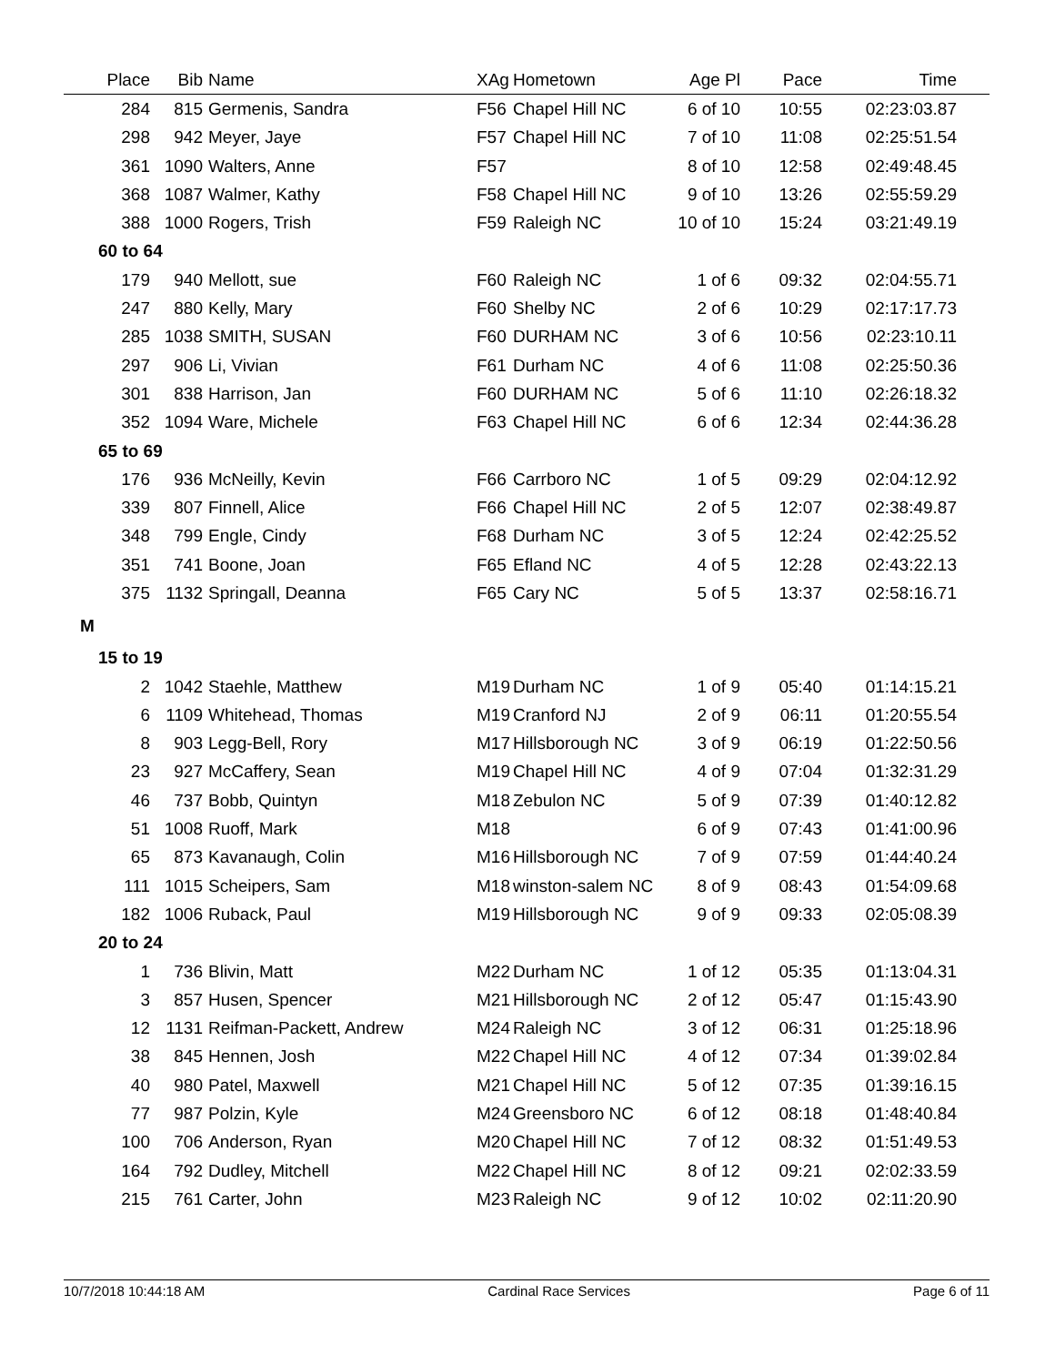| Place | Bib | Name | XAg | Hometown | Age Pl | Pace | Time |
| --- | --- | --- | --- | --- | --- | --- | --- |
| 284 | 815 | Germenis, Sandra | F56 | Chapel Hill NC | 6 of 10 | 10:55 | 02:23:03.87 |
| 298 | 942 | Meyer, Jaye | F57 | Chapel Hill NC | 7 of 10 | 11:08 | 02:25:51.54 |
| 361 | 1090 | Walters, Anne | F57 | | 8 of 10 | 12:58 | 02:49:48.45 |
| 368 | 1087 | Walmer, Kathy | F58 | Chapel Hill NC | 9 of 10 | 13:26 | 02:55:59.29 |
| 388 | 1000 | Rogers, Trish | F59 | Raleigh NC | 10 of 10 | 15:24 | 03:21:49.19 |
| 60 to 64 | | | | | | | |
| 179 | 940 | Mellott, sue | F60 | Raleigh NC | 1 of 6 | 09:32 | 02:04:55.71 |
| 247 | 880 | Kelly, Mary | F60 | Shelby NC | 2 of 6 | 10:29 | 02:17:17.73 |
| 285 | 1038 | SMITH, SUSAN | F60 | DURHAM NC | 3 of 6 | 10:56 | 02:23:10.11 |
| 297 | 906 | Li, Vivian | F61 | Durham NC | 4 of 6 | 11:08 | 02:25:50.36 |
| 301 | 838 | Harrison, Jan | F60 | DURHAM NC | 5 of 6 | 11:10 | 02:26:18.32 |
| 352 | 1094 | Ware, Michele | F63 | Chapel Hill NC | 6 of 6 | 12:34 | 02:44:36.28 |
| 65 to 69 | | | | | | | |
| 176 | 936 | McNeilly, Kevin | F66 | Carrboro NC | 1 of 5 | 09:29 | 02:04:12.92 |
| 339 | 807 | Finnell, Alice | F66 | Chapel Hill NC | 2 of 5 | 12:07 | 02:38:49.87 |
| 348 | 799 | Engle, Cindy | F68 | Durham NC | 3 of 5 | 12:24 | 02:42:25.52 |
| 351 | 741 | Boone, Joan | F65 | Efland NC | 4 of 5 | 12:28 | 02:43:22.13 |
| 375 | 1132 | Springall, Deanna | F65 | Cary NC | 5 of 5 | 13:37 | 02:58:16.71 |
| M | | | | | | | |
| 15 to 19 | | | | | | | |
| 2 | 1042 | Staehle, Matthew | M19 | Durham NC | 1 of 9 | 05:40 | 01:14:15.21 |
| 6 | 1109 | Whitehead, Thomas | M19 | Cranford NJ | 2 of 9 | 06:11 | 01:20:55.54 |
| 8 | 903 | Legg-Bell, Rory | M17 | Hillsborough NC | 3 of 9 | 06:19 | 01:22:50.56 |
| 23 | 927 | McCaffery, Sean | M19 | Chapel Hill NC | 4 of 9 | 07:04 | 01:32:31.29 |
| 46 | 737 | Bobb, Quintyn | M18 | Zebulon NC | 5 of 9 | 07:39 | 01:40:12.82 |
| 51 | 1008 | Ruoff, Mark | M18 | | 6 of 9 | 07:43 | 01:41:00.96 |
| 65 | 873 | Kavanaugh, Colin | M16 | Hillsborough NC | 7 of 9 | 07:59 | 01:44:40.24 |
| 111 | 1015 | Scheipers, Sam | M18 | winston-salem NC | 8 of 9 | 08:43 | 01:54:09.68 |
| 182 | 1006 | Ruback, Paul | M19 | Hillsborough NC | 9 of 9 | 09:33 | 02:05:08.39 |
| 20 to 24 | | | | | | | |
| 1 | 736 | Blivin, Matt | M22 | Durham NC | 1 of 12 | 05:35 | 01:13:04.31 |
| 3 | 857 | Husen, Spencer | M21 | Hillsborough NC | 2 of 12 | 05:47 | 01:15:43.90 |
| 12 | 1131 | Reifman-Packett, Andrew | M24 | Raleigh NC | 3 of 12 | 06:31 | 01:25:18.96 |
| 38 | 845 | Hennen, Josh | M22 | Chapel Hill NC | 4 of 12 | 07:34 | 01:39:02.84 |
| 40 | 980 | Patel, Maxwell | M21 | Chapel Hill NC | 5 of 12 | 07:35 | 01:39:16.15 |
| 77 | 987 | Polzin, Kyle | M24 | Greensboro NC | 6 of 12 | 08:18 | 01:48:40.84 |
| 100 | 706 | Anderson, Ryan | M20 | Chapel Hill NC | 7 of 12 | 08:32 | 01:51:49.53 |
| 164 | 792 | Dudley, Mitchell | M22 | Chapel Hill NC | 8 of 12 | 09:21 | 02:02:33.59 |
| 215 | 761 | Carter, John | M23 | Raleigh NC | 9 of 12 | 10:02 | 02:11:20.90 |
10/7/2018 10:44:18 AM Cardinal Race Services Page 6 of 11